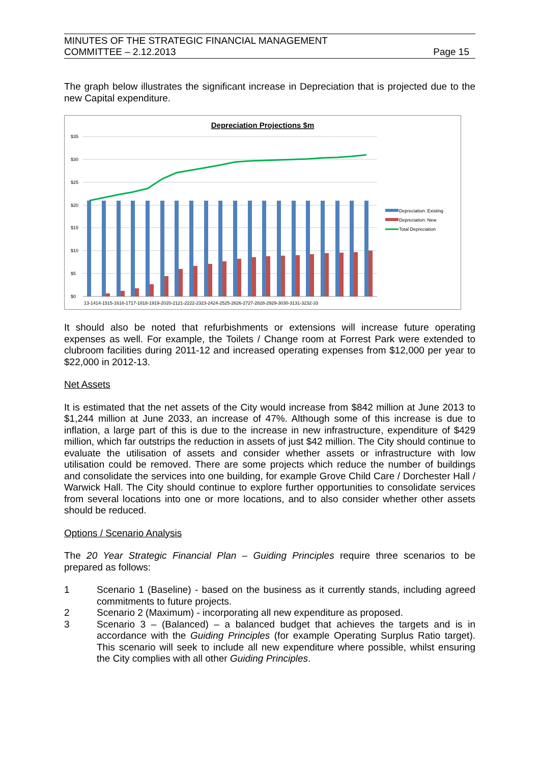MINUTES OF THE STRATEGIC FINANCIAL MANAGEMENT
COMMITTEE – 2.12.2013
Page 15
The graph below illustrates the significant increase in Depreciation that is projected due to the new Capital expenditure.
Depreciation Projections $m
$35
$30
$25
$20
$15
$10
$5
$0
13-1414-1515-1616-1717-1818-1919-2020-2121-2222-2323-2424-2525-2626-2727-2828-2929-3030-3131-3232-33
Depreciation: Existing
Depreciation: New
Total Depreciation
It should also be noted that refurbishments or extensions will increase future operating expenses as well. For example, the Toilets / Change room at Forrest Park were extended to clubroom facilities during 2011-12 and increased operating expenses from $12,000 per year to $22,000 in 2012-13.
Net Assets
It is estimated that the net assets of the City would increase from $842 million at June 2013 to $1,244 million at June 2033, an increase of 47%. Although some of this increase is due to inflation, a large part of this is due to the increase in new infrastructure, expenditure of $429 million, which far outstrips the reduction in assets of just $42 million. The City should continue to evaluate the utilisation of assets and consider whether assets or infrastructure with low utilisation could be removed. There are some projects which reduce the number of buildings and consolidate the services into one building, for example Grove Child Care / Dorchester Hall / Warwick Hall. The City should continue to explore further opportunities to consolidate services from several locations into one or more locations, and to also consider whether other assets should be reduced.
Options / Scenario Analysis
The 20 Year Strategic Financial Plan – Guiding Principles require three scenarios to be prepared as follows:
1 Scenario 1 (Baseline) - based on the business as it currently stands, including agreed commitments to future projects.
2 Scenario 2 (Maximum) - incorporating all new expenditure as proposed.
3 Scenario 3 – (Balanced) – a balanced budget that achieves the targets and is in accordance with the Guiding Principles (for example Operating Surplus Ratio target). This scenario will seek to include all new expenditure where possible, whilst ensuring the City complies with all other Guiding Principles.